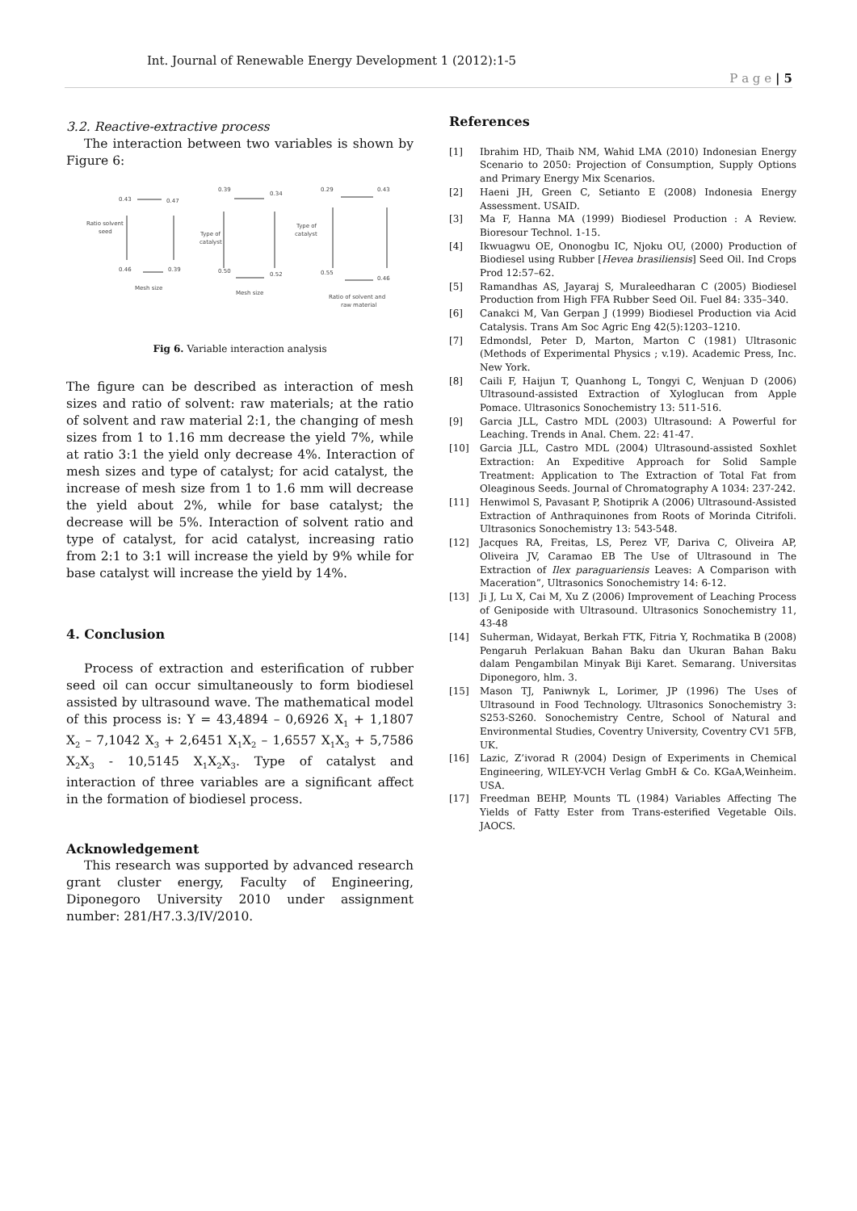Int. Journal of Renewable Energy Development 1 (2012):1-5
P a g e | 5
3.2. Reactive-extractive process
The interaction between two variables is shown by Figure 6:
0.43
0.47
Ratio solvent
seed
0.46
0.39
Mesh size
0.39
0.34
Type of
catalyst
0.50
0.52
Mesh size
0.29
0.43
Type of
catalyst
0.55
0.46
Ratio of solvent and
raw material
Fig 6. Variable interaction analysis
The figure can be described as interaction of mesh sizes and ratio of solvent: raw materials; at the ratio of solvent and raw material 2:1, the changing of mesh sizes from 1 to 1.16 mm decrease the yield 7%, while at ratio 3:1 the yield only decrease 4%. Interaction of mesh sizes and type of catalyst; for acid catalyst, the increase of mesh size from 1 to 1.6 mm will decrease the yield about 2%, while for base catalyst; the decrease will be 5%. Interaction of solvent ratio and type of catalyst, for acid catalyst, increasing ratio from 2:1 to 3:1 will increase the yield by 9% while for base catalyst will increase the yield by 14%.
4. Conclusion
Process of extraction and esterification of rubber seed oil can occur simultaneously to form biodiesel assisted by ultrasound wave. The mathematical model of this process is: Y = 43,4894 – 0,6926 X<sub>1</sub> + 1,1807 X<sub>2</sub> – 7,1042 X<sub>3</sub> + 2,6451 X<sub>1</sub>X<sub>2</sub> – 1,6557 X<sub>1</sub>X<sub>3</sub> + 5,7586 X<sub>2</sub>X<sub>3</sub> - 10,5145 X<sub>1</sub>X<sub>2</sub>X<sub>3</sub>. Type of catalyst and interaction of three variables are a significant affect in the formation of biodiesel process.
Acknowledgement
This research was supported by advanced research grant cluster energy, Faculty of Engineering, Diponegoro University 2010 under assignment number: 281/H7.3.3/IV/2010.
References
[1] Ibrahim HD, Thaib NM, Wahid LMA (2010) Indonesian Energy Scenario to 2050: Projection of Consumption, Supply Options and Primary Energy Mix Scenarios.
[2] Haeni JH, Green C, Setianto E (2008) Indonesia Energy Assessment. USAID.
[3] Ma F, Hanna MA (1999) Biodiesel Production : A Review. Bioresour Technol. 1-15.
[4] Ikwuagwu OE, Ononogbu IC, Njoku OU, (2000) Production of Biodiesel using Rubber [Hevea brasiliensis] Seed Oil. Ind Crops Prod 12:57–62.
[5] Ramandhas AS, Jayaraj S, Muraleedharan C (2005) Biodiesel Production from High FFA Rubber Seed Oil. Fuel 84: 335–340.
[6] Canakci M, Van Gerpan J (1999) Biodiesel Production via Acid Catalysis. Trans Am Soc Agric Eng 42(5):1203–1210.
[7] Edmondsl, Peter D, Marton, Marton C (1981) Ultrasonic (Methods of Experimental Physics ; v.19). Academic Press, Inc. New York.
[8] Caili F, Haijun T, Quanhong L, Tongyi C, Wenjuan D (2006) Ultrasound-assisted Extraction of Xyloglucan from Apple Pomace. Ultrasonics Sonochemistry 13: 511-516.
[9] Garcia JLL, Castro MDL (2003) Ultrasound: A Powerful for Leaching. Trends in Anal. Chem. 22: 41-47.
[10] Garcia JLL, Castro MDL (2004) Ultrasound-assisted Soxhlet Extraction: An Expeditive Approach for Solid Sample Treatment: Application to The Extraction of Total Fat from Oleaginous Seeds. Journal of Chromatography A 1034: 237-242.
[11] Henwimol S, Pavasant P, Shotiprik A (2006) Ultrasound-Assisted Extraction of Anthraquinones from Roots of Morinda Citrifoli. Ultrasonics Sonochemistry 13: 543-548.
[12] Jacques RA, Freitas, LS, Perez VF, Dariva C, Oliveira AP, Oliveira JV, Caramao EB The Use of Ultrasound in The Extraction of Ilex paraguariensis Leaves: A Comparison with Maceration”, Ultrasonics Sonochemistry 14: 6-12.
[13] Ji J, Lu X, Cai M, Xu Z (2006) Improvement of Leaching Process of Geniposide with Ultrasound. Ultrasonics Sonochemistry 11, 43-48
[14] Suherman, Widayat, Berkah FTK, Fitria Y, Rochmatika B (2008) Pengaruh Perlakuan Bahan Baku dan Ukuran Bahan Baku dalam Pengambilan Minyak Biji Karet. Semarang. Universitas Diponegoro, hlm. 3.
[15] Mason TJ, Paniwnyk L, Lorimer, JP (1996) The Uses of Ultrasound in Food Technology. Ultrasonics Sonochemistry 3: S253-S260. Sonochemistry Centre, School of Natural and Environmental Studies, Coventry University, Coventry CV1 5FB, UK.
[16] Lazic, Z’ivorad R (2004) Design of Experiments in Chemical Engineering, WILEY-VCH Verlag GmbH & Co. KGaA,Weinheim. USA.
[17] Freedman BEHP, Mounts TL (1984) Variables Affecting The Yields of Fatty Ester from Trans-esterified Vegetable Oils. JAOCS.